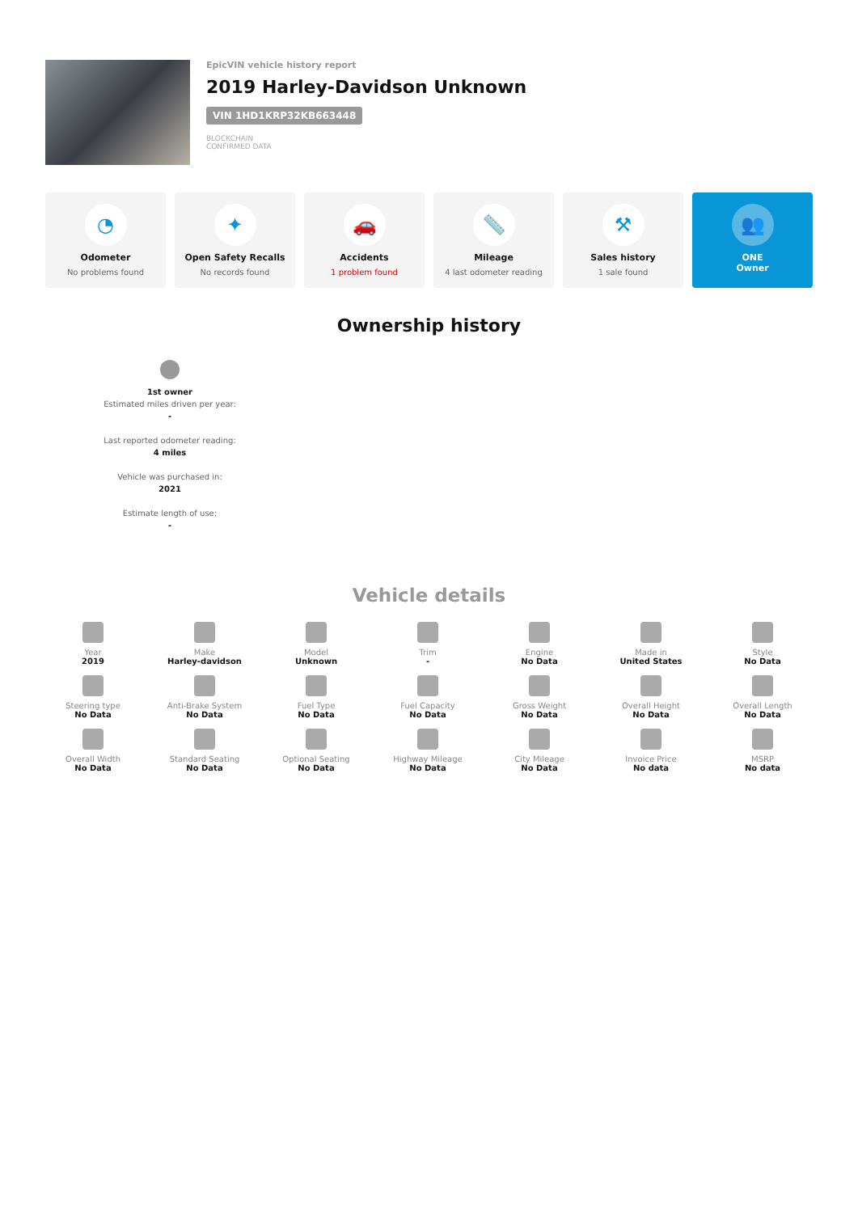EpicVIN vehicle history report
2019 Harley-Davidson Unknown
VIN 1HD1KRP32KB663448
BLOCKCHAIN
CONFIRMED DATA
◔
Odometer
No problems found
✦
Open Safety Recalls
No records found
🚗
Accidents
1 problem found
📏
Mileage
4 last odometer reading
⚒
Sales history
1 sale found
👥
ONE
Owner
Ownership history
1st owner
Estimated miles driven per year:
-
Last reported odometer reading:
4 miles
Vehicle was purchased in:
2021
Estimate length of use:
-
Vehicle details
Year
2019
Make
Harley-davidson
Model
Unknown
Trim
-
Engine
No Data
Made in
United States
Style
No Data
Steering type
No Data
Anti-Brake System
No Data
Fuel Type
No Data
Fuel Capacity
No Data
Gross Weight
No Data
Overall Height
No Data
Overall Length
No Data
Overall Width
No Data
Standard Seating
No Data
Optional Seating
No Data
Highway Mileage
No Data
City Mileage
No Data
Invoice Price
No data
MSRP
No data